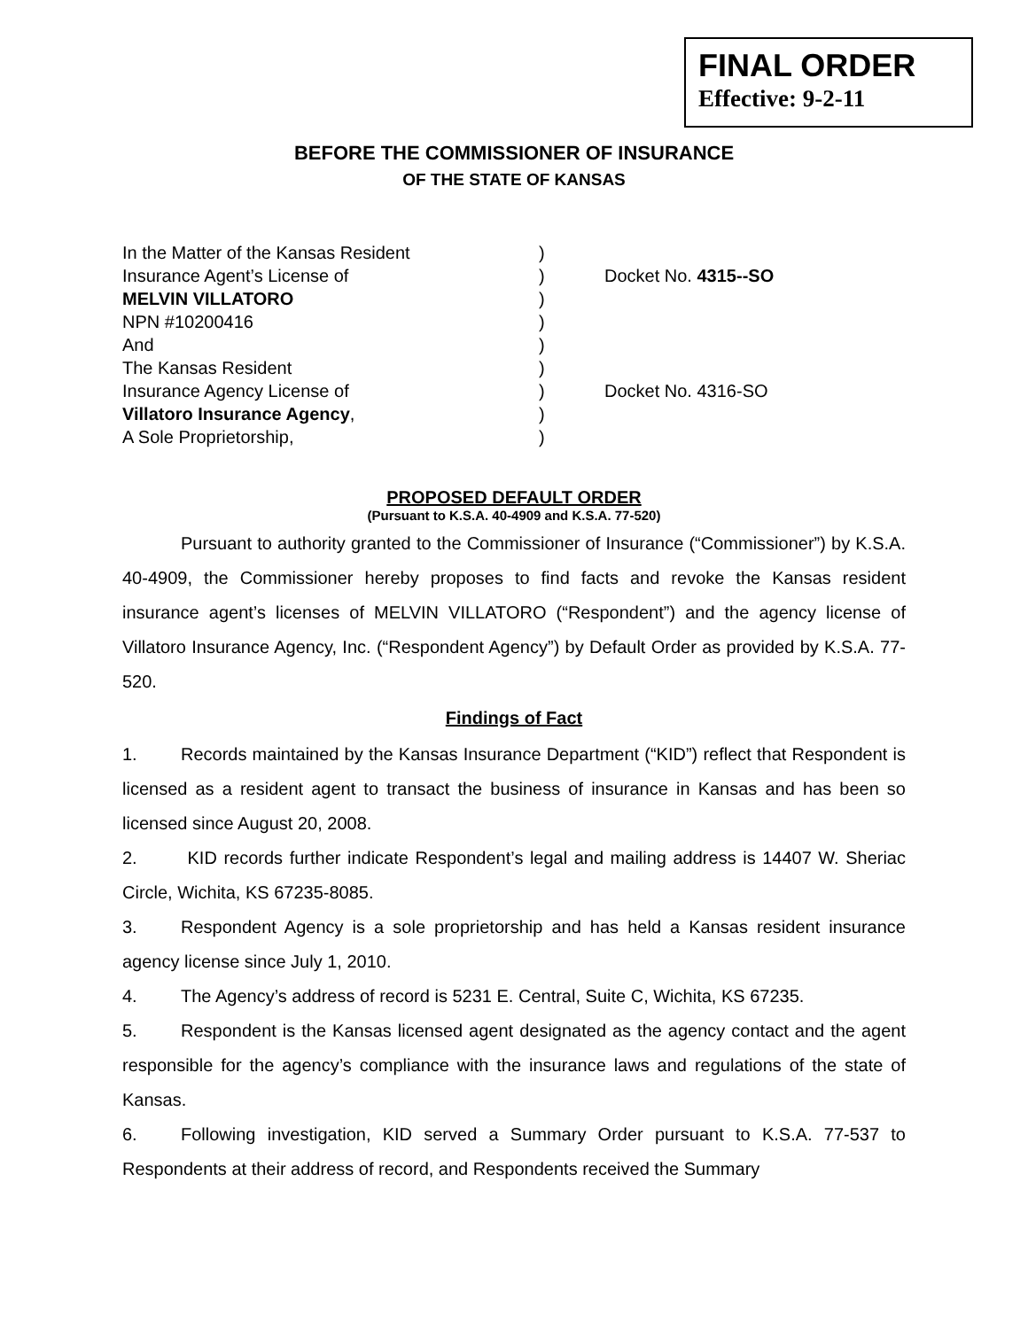FINAL ORDER
Effective: 9-2-11
BEFORE THE COMMISSIONER OF INSURANCE
OF THE STATE OF KANSAS
| In the Matter of the Kansas Resident | ) | |
| Insurance Agent’s License of | ) | Docket No. 4315--SO |
| MELVIN VILLATORO | ) | |
| NPN #10200416 | ) | |
| And | ) | |
| The Kansas Resident | ) | |
| Insurance Agency License of | ) | Docket No. 4316-SO |
| Villatoro Insurance Agency , | ) | |
| A Sole Proprietorship, | ) | |
PROPOSED DEFAULT ORDER
(Pursuant to K.S.A. 40-4909 and K.S.A. 77-520)
Pursuant to authority granted to the Commissioner of Insurance (“Commissioner”) by K.S.A. 40-4909, the Commissioner hereby proposes to find facts and revoke the Kansas resident insurance agent’s licenses of MELVIN VILLATORO (“Respondent”) and the agency license of Villatoro Insurance Agency, Inc. (“Respondent Agency”) by Default Order as provided by K.S.A. 77-520.
Findings of Fact
1. Records maintained by the Kansas Insurance Department (“KID”) reflect that Respondent is licensed as a resident agent to transact the business of insurance in Kansas and has been so licensed since August 20, 2008.
2. KID records further indicate Respondent’s legal and mailing address is 14407 W. Sheriac Circle, Wichita, KS 67235-8085.
3. Respondent Agency is a sole proprietorship and has held a Kansas resident insurance agency license since July 1, 2010.
4. The Agency’s address of record is 5231 E. Central, Suite C, Wichita, KS 67235.
5. Respondent is the Kansas licensed agent designated as the agency contact and the agent responsible for the agency’s compliance with the insurance laws and regulations of the state of Kansas.
6. Following investigation, KID served a Summary Order pursuant to K.S.A. 77-537 to Respondents at their address of record, and Respondents received the Summary